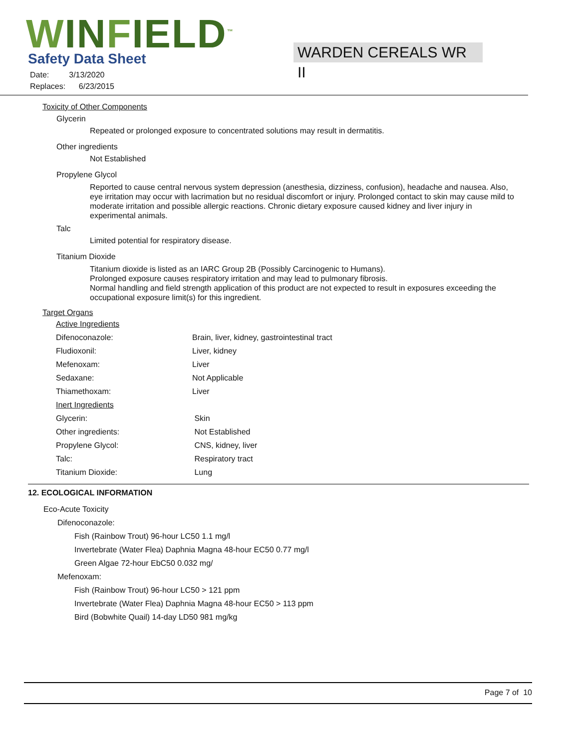WINFIELD<sup>™</sup>
Safety Data Sheet WARDEN CEREALS WR II
Date: 3/13/2020
Replaces: 6/23/2015
Toxicity of Other Components
Glycerin
Repeated or prolonged exposure to concentrated solutions may result in dermatitis.
Other ingredients
Not Established
Propylene Glycol
Reported to cause central nervous system depression (anesthesia, dizziness, confusion), headache and nausea. Also, eye irritation may occur with lacrimation but no residual discomfort or injury. Prolonged contact to skin may cause mild to moderate irritation and possible allergic reactions. Chronic dietary exposure caused kidney and liver injury in experimental animals.
Talc
Limited potential for respiratory disease.
Titanium Dioxide
Titanium dioxide is listed as an IARC Group 2B (Possibly Carcinogenic to Humans).
Prolonged exposure causes respiratory irritation and may lead to pulmonary fibrosis.
Normal handling and field strength application of this product are not expected to result in exposures exceeding the occupational exposure limit(s) for this ingredient.
Target Organs
| Active Ingredients | |
| Difenoconazole: | Brain, liver, kidney, gastrointestinal tract |
| Fludioxonil: | Liver, kidney |
| Mefenoxam: | Liver |
| Sedaxane: | Not Applicable |
| Thiamethoxam: | Liver |
| Inert Ingredients | |
| Glycerin: | Skin |
| Other ingredients: | Not Established |
| Propylene Glycol: | CNS, kidney, liver |
| Talc: | Respiratory tract |
| Titanium Dioxide: | Lung |
12. ECOLOGICAL INFORMATION
Eco-Acute Toxicity
Difenoconazole:
Fish (Rainbow Trout) 96-hour LC50 1.1 mg/l
Invertebrate (Water Flea) Daphnia Magna 48-hour EC50 0.77 mg/l
Green Algae 72-hour EbC50 0.032 mg/
Mefenoxam:
Fish (Rainbow Trout) 96-hour LC50 > 121 ppm
Invertebrate (Water Flea) Daphnia Magna 48-hour EC50 > 113 ppm
Bird (Bobwhite Quail) 14-day LD50 981 mg/kg
Page 7 of 10